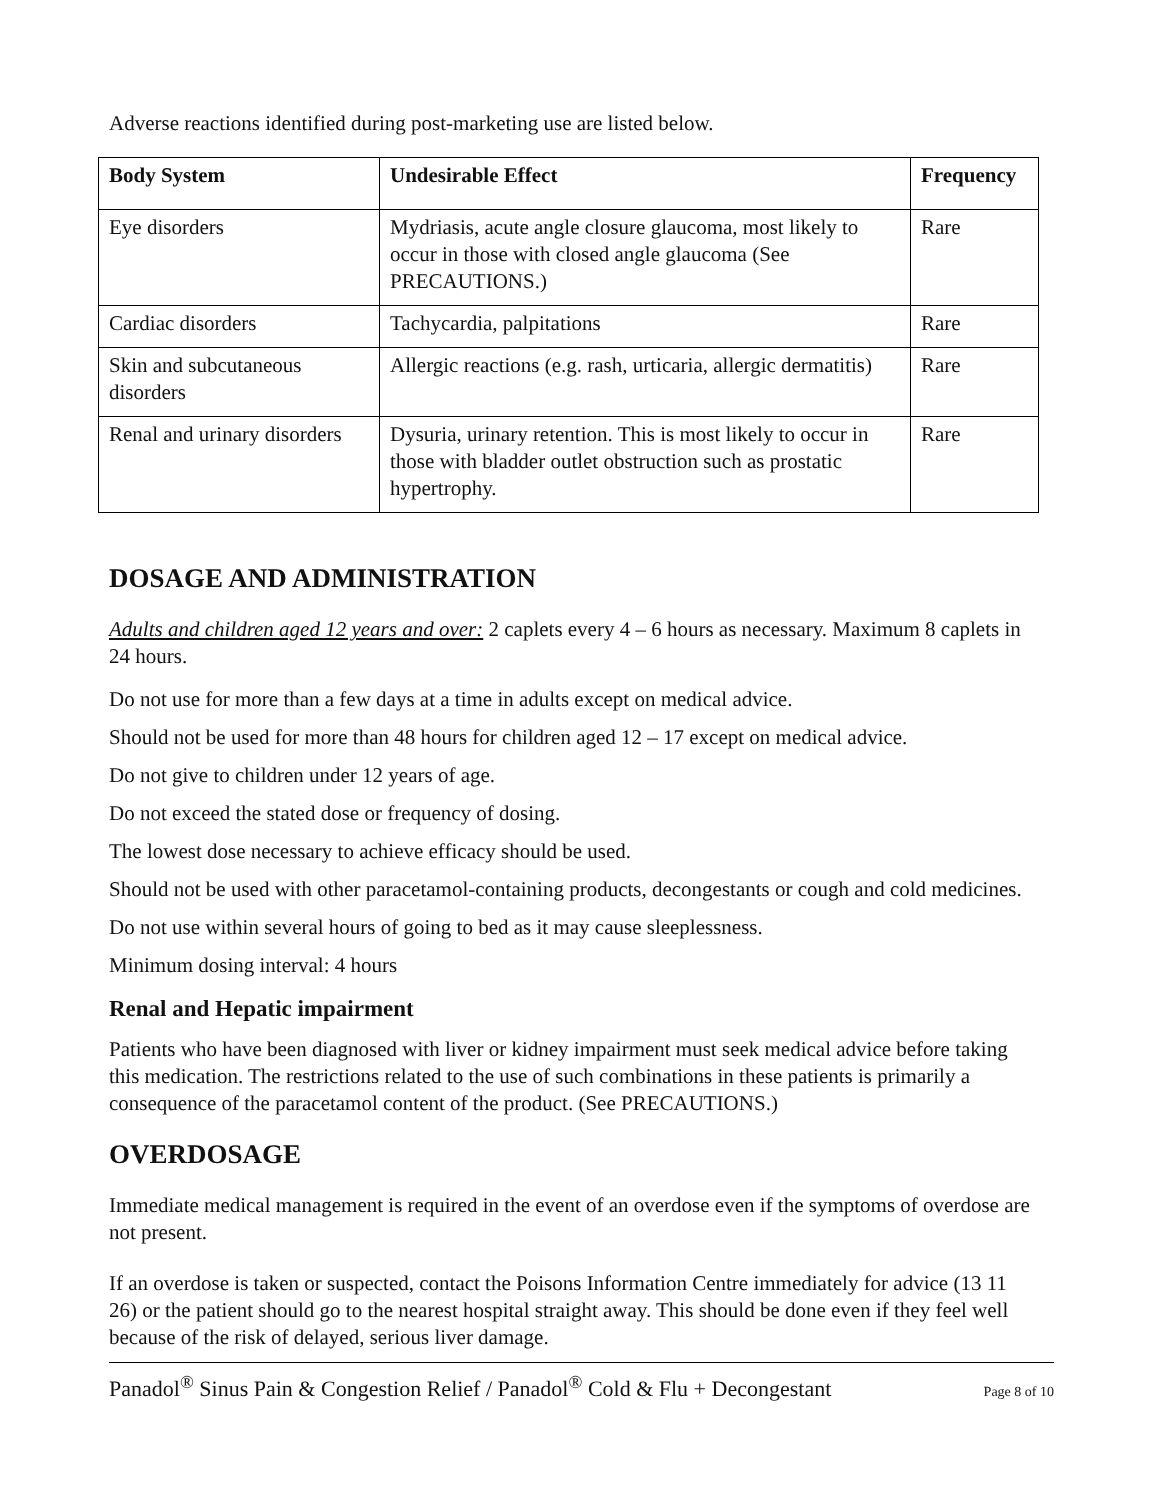Adverse reactions identified during post-marketing use are listed below.
| Body System | Undesirable Effect | Frequency |
| --- | --- | --- |
| Eye disorders | Mydriasis, acute angle closure glaucoma, most likely to occur in those with closed angle glaucoma (See PRECAUTIONS.) | Rare |
| Cardiac disorders | Tachycardia, palpitations | Rare |
| Skin and subcutaneous disorders | Allergic reactions (e.g. rash, urticaria, allergic dermatitis) | Rare |
| Renal and urinary disorders | Dysuria, urinary retention. This is most likely to occur in those with bladder outlet obstruction such as prostatic hypertrophy. | Rare |
DOSAGE AND ADMINISTRATION
Adults and children aged 12 years and over: 2 caplets every 4 – 6 hours as necessary. Maximum 8 caplets in 24 hours.
Do not use for more than a few days at a time in adults except on medical advice.
Should not be used for more than 48 hours for children aged 12 – 17 except on medical advice.
Do not give to children under 12 years of age.
Do not exceed the stated dose or frequency of dosing.
The lowest dose necessary to achieve efficacy should be used.
Should not be used with other paracetamol-containing products, decongestants or cough and cold medicines.
Do not use within several hours of going to bed as it may cause sleeplessness.
Minimum dosing interval: 4 hours
Renal and Hepatic impairment
Patients who have been diagnosed with liver or kidney impairment must seek medical advice before taking this medication. The restrictions related to the use of such combinations in these patients is primarily a consequence of the paracetamol content of the product. (See PRECAUTIONS.)
OVERDOSAGE
Immediate medical management is required in the event of an overdose even if the symptoms of overdose are not present.
If an overdose is taken or suspected, contact the Poisons Information Centre immediately for advice (13 11 26) or the patient should go to the nearest hospital straight away. This should be done even if they feel well because of the risk of delayed, serious liver damage.
Panadol<sup>®</sup> Sinus Pain & Congestion Relief / Panadol<sup>®</sup> Cold & Flu + Decongestant Page 8 of 10